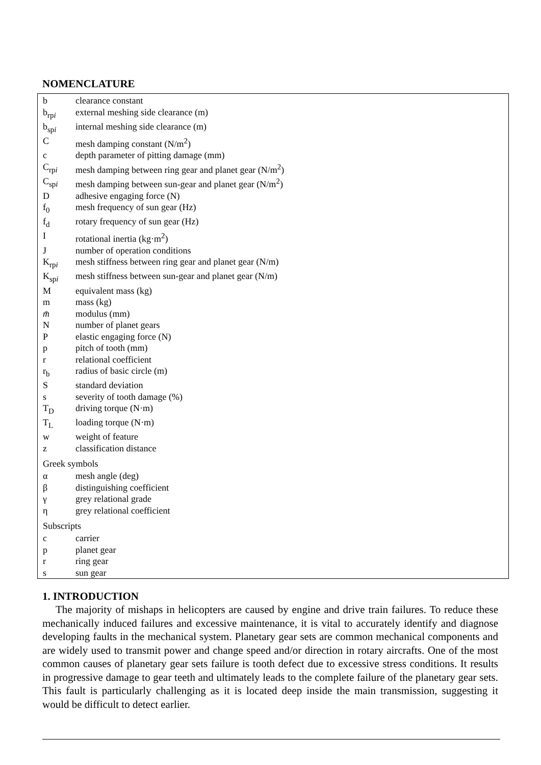NOMENCLATURE
| b | clearance constant |
| b<sub>rpi</sub> | external meshing side clearance (m) |
| b<sub>spi</sub> | internal meshing side clearance (m) |
| C | mesh damping constant (N/m<sup>2</sup>) |
| c | depth parameter of pitting damage (mm) |
| C<sub>rpi</sub> | mesh damping between ring gear and planet gear (N/m<sup>2</sup>) |
| C<sub>spi</sub> | mesh damping between sun-gear and planet gear (N/m<sup>2</sup>) |
| D | adhesive engaging force (N) |
| f<sub>0</sub> | mesh frequency of sun gear (Hz) |
| f<sub>d</sub> | rotary frequency of sun gear (Hz) |
| I | rotational inertia (kg·m<sup>2</sup>) |
| J | number of operation conditions |
| K<sub>rpi</sub> | mesh stiffness between ring gear and planet gear (N/m) |
| K<sub>spi</sub> | mesh stiffness between sun-gear and planet gear (N/m) |
| M | equivalent mass (kg) |
| m | mass (kg) |
| m̄ | modulus (mm) |
| N | number of planet gears |
| P | elastic engaging force (N) |
| p | pitch of tooth (mm) |
| r | relational coefficient |
| r<sub>b</sub> | radius of basic circle (m) |
| S | standard deviation |
| s | severity of tooth damage (%) |
| T<sub>D</sub> | driving torque (N·m) |
| T<sub>L</sub> | loading torque (N·m) |
| w | weight of feature |
| z | classification distance |
| Greek symbols | |
| α | mesh angle (deg) |
| β | distinguishing coefficient |
| γ | grey relational grade |
| η | grey relational coefficient |
| Subscripts | |
| c | carrier |
| p | planet gear |
| r | ring gear |
| s | sun gear |
1. INTRODUCTION
The majority of mishaps in helicopters are caused by engine and drive train failures. To reduce these mechanically induced failures and excessive maintenance, it is vital to accurately identify and diagnose developing faults in the mechanical system. Planetary gear sets are common mechanical components and are widely used to transmit power and change speed and/or direction in rotary aircrafts. One of the most common causes of planetary gear sets failure is tooth defect due to excessive stress conditions. It results in progressive damage to gear teeth and ultimately leads to the complete failure of the planetary gear sets. This fault is particularly challenging as it is located deep inside the main transmission, suggesting it would be difficult to detect earlier.